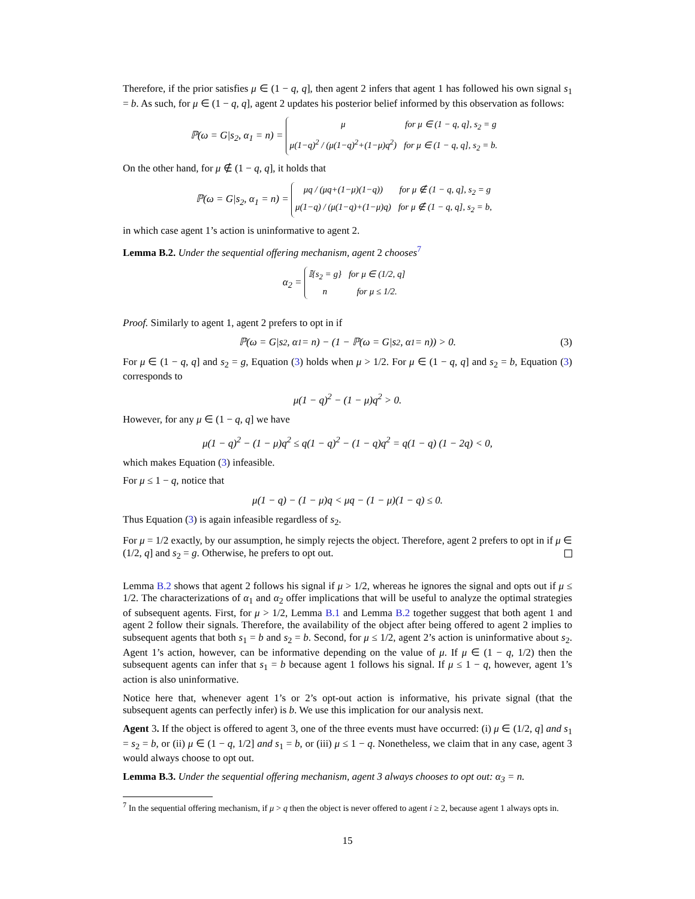Therefore, if the prior satisfies μ ∈ (1 − q, q], then agent 2 infers that agent 1 has followed his own signal s<sub>1</sub> = b. As such, for μ ∈ (1 − q, q], agent 2 updates his posterior belief informed by this observation as follows:
ℙ(ω = G|s<sub>2</sub>, α<sub>1</sub> = n) =
μfor μ ∈ (1 − q, q], s<sub>2</sub> = g
μ(1−q)<sup>2</sup> / (μ(1−q)<sup>2</sup>+(1−μ)q<sup>2</sup>)
for μ ∈ (1 − q, q], s<sub>2</sub> = b.
On the other hand, for μ ∉ (1 − q, q], it holds that
ℙ(ω = G|s<sub>2</sub>, α<sub>1</sub> = n) =
μq / (μq+(1−μ)(1−q))
for μ ∉ (1 − q, q], s<sub>2</sub> = g
μ(1−q) / (μ(1−q)+(1−μ)q)
for μ ∉ (1 − q, q], s<sub>2</sub> = b,
in which case agent 1’s action is uninformative to agent 2.
Lemma B.2. Under the sequential offering mechanism, agent 2 chooses<sup>7</sup>
α<sub>2</sub> =
𝕀{s<sub>2</sub> = g}
for μ ∈ (1/2, q]
nfor μ ≤ 1/2.
Proof. Similarly to agent 1, agent 2 prefers to opt in if
ℙ(ω = G|s<sub>2</sub>, α<sub>1</sub> = n) − (1 − ℙ(ω = G|s<sub>2</sub>, α<sub>1</sub> = n)) > 0. (3)
For μ ∈ (1 − q, q] and s<sub>2</sub> = g, Equation (3) holds when μ > 1/2. For μ ∈ (1 − q, q] and s<sub>2</sub> = b, Equation (3) corresponds to
μ(1 − q)<sup>2</sup> − (1 − μ)q<sup>2</sup> > 0.
However, for any μ ∈ (1 − q, q] we have
μ(1 − q)<sup>2</sup> − (1 − μ)q<sup>2</sup> ≤ q(1 − q)<sup>2</sup> − (1 − q)q<sup>2</sup> = q(1 − q) (1 − 2q) < 0,
which makes Equation (3) infeasible.
For μ ≤ 1 − q, notice that
μ(1 − q) − (1 − μ)q < μq − (1 − μ)(1 − q) ≤ 0.
Thus Equation (3) is again infeasible regardless of s<sub>2</sub>.
For μ = 1/2 exactly, by our assumption, he simply rejects the object. Therefore, agent 2 prefers to opt in if μ ∈ (1/2, q] and s<sub>2</sub> = g. Otherwise, he prefers to opt out.
Lemma B.2 shows that agent 2 follows his signal if μ > 1/2, whereas he ignores the signal and opts out if μ ≤ 1/2. The characterizations of α<sub>1</sub> and α<sub>2</sub> offer implications that will be useful to analyze the optimal strategies of subsequent agents. First, for μ > 1/2, Lemma B.1 and Lemma B.2 together suggest that both agent 1 and agent 2 follow their signals. Therefore, the availability of the object after being offered to agent 2 implies to subsequent agents that both s<sub>1</sub> = b and s<sub>2</sub> = b. Second, for μ ≤ 1/2, agent 2’s action is uninformative about s<sub>2</sub>. Agent 1’s action, however, can be informative depending on the value of μ. If μ ∈ (1 − q, 1/2) then the subsequent agents can infer that s<sub>1</sub> = b because agent 1 follows his signal. If μ ≤ 1 − q, however, agent 1’s action is also uninformative.
Notice here that, whenever agent 1’s or 2’s opt-out action is informative, his private signal (that the subsequent agents can perfectly infer) is b. We use this implication for our analysis next.
Agent 3. If the object is offered to agent 3, one of the three events must have occurred: (i) μ ∈ (1/2, q] and s<sub>1</sub> = s<sub>2</sub> = b, or (ii) μ ∈ (1 − q, 1/2] and s<sub>1</sub> = b, or (iii) μ ≤ 1 − q. Nonetheless, we claim that in any case, agent 3 would always choose to opt out.
Lemma B.3. Under the sequential offering mechanism, agent 3 always chooses to opt out: α<sub>3</sub> = n.
<sup>7</sup> In the sequential offering mechanism, if μ > q then the object is never offered to agent i ≥ 2, because agent 1 always opts in.
15